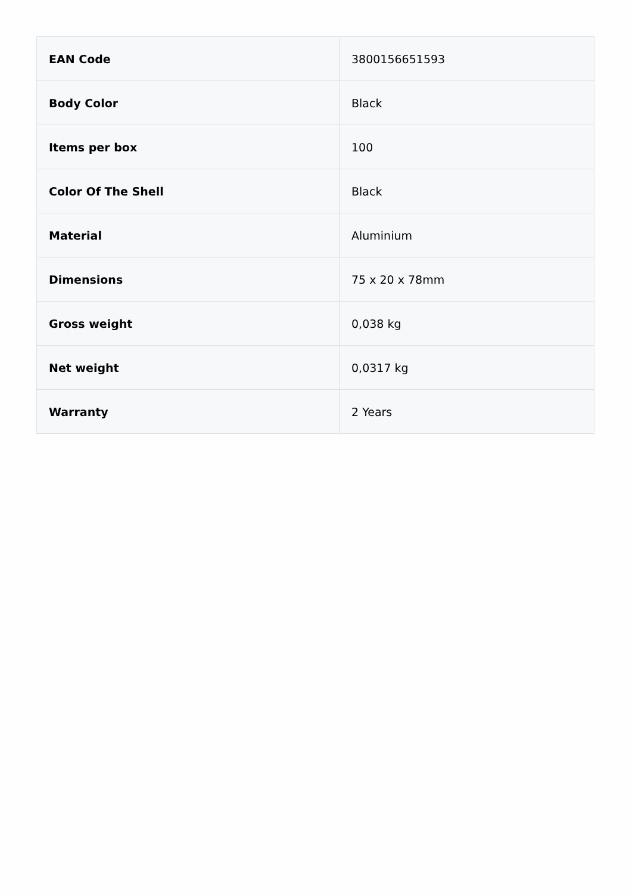| EAN Code | 3800156651593 |
| Body Color | Black |
| Items per box | 100 |
| Color Of The Shell | Black |
| Material | Aluminium |
| Dimensions | 75 x 20 x 78mm |
| Gross weight | 0,038 kg |
| Net weight | 0,0317 kg |
| Warranty | 2 Years |